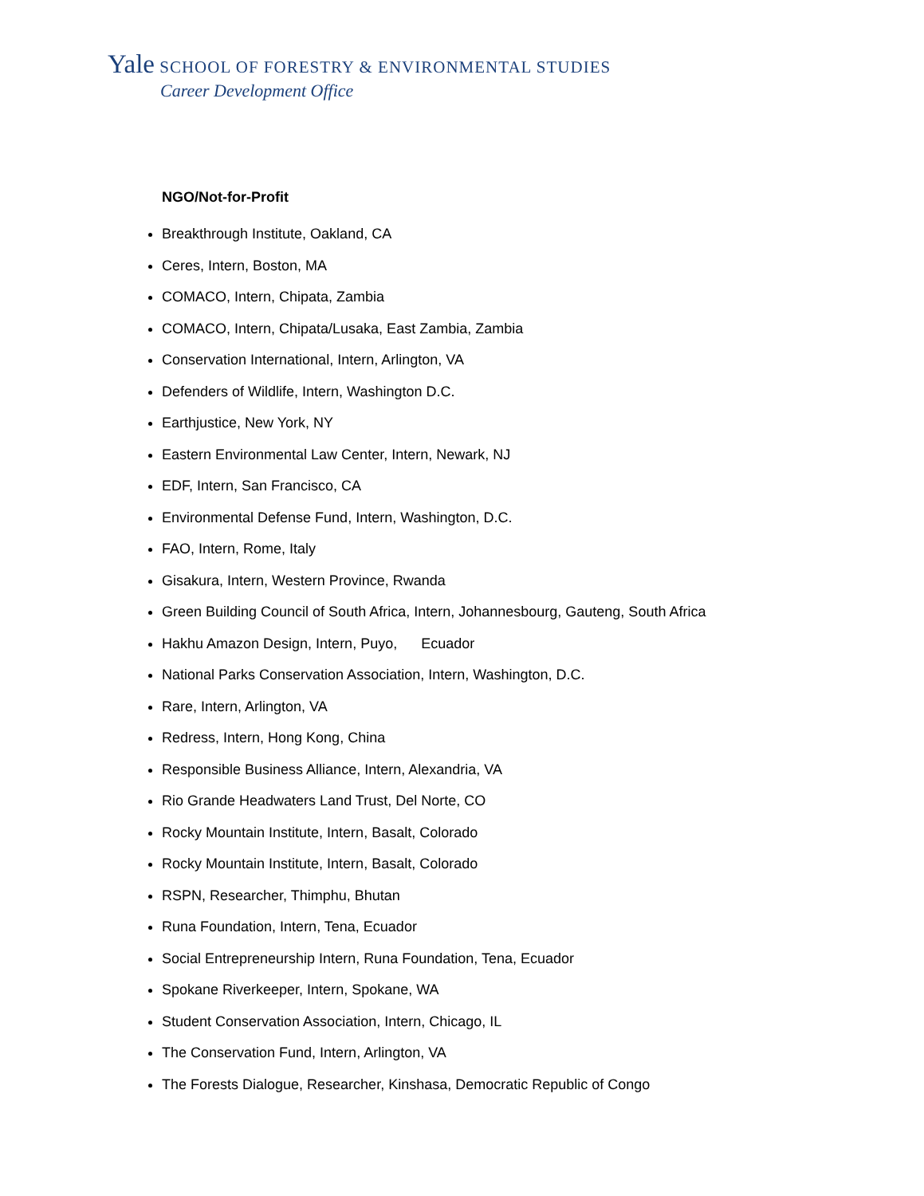Yale SCHOOL OF FORESTRY & ENVIRONMENTAL STUDIES
Career Development Office
NGO/Not-for-Profit
Breakthrough Institute, Oakland, CA
Ceres, Intern, Boston, MA
COMACO, Intern, Chipata, Zambia
COMACO, Intern, Chipata/Lusaka, East Zambia, Zambia
Conservation International, Intern, Arlington, VA
Defenders of Wildlife, Intern, Washington D.C.
Earthjustice, New York, NY
Eastern Environmental Law Center, Intern, Newark, NJ
EDF, Intern, San Francisco, CA
Environmental Defense Fund, Intern, Washington, D.C.
FAO, Intern, Rome, Italy
Gisakura, Intern, Western Province, Rwanda
Green Building Council of South Africa, Intern, Johannesbourg, Gauteng, South Africa
Hakhu Amazon Design, Intern, Puyo, Ecuador
National Parks Conservation Association, Intern, Washington, D.C.
Rare, Intern, Arlington, VA
Redress, Intern, Hong Kong, China
Responsible Business Alliance, Intern, Alexandria, VA
Rio Grande Headwaters Land Trust, Del Norte, CO
Rocky Mountain Institute, Intern, Basalt, Colorado
Rocky Mountain Institute, Intern, Basalt, Colorado
RSPN, Researcher, Thimphu, Bhutan
Runa Foundation, Intern, Tena, Ecuador
Social Entrepreneurship Intern, Runa Foundation, Tena, Ecuador
Spokane Riverkeeper, Intern, Spokane, WA
Student Conservation Association, Intern, Chicago, IL
The Conservation Fund, Intern, Arlington, VA
The Forests Dialogue, Researcher, Kinshasa, Democratic Republic of Congo